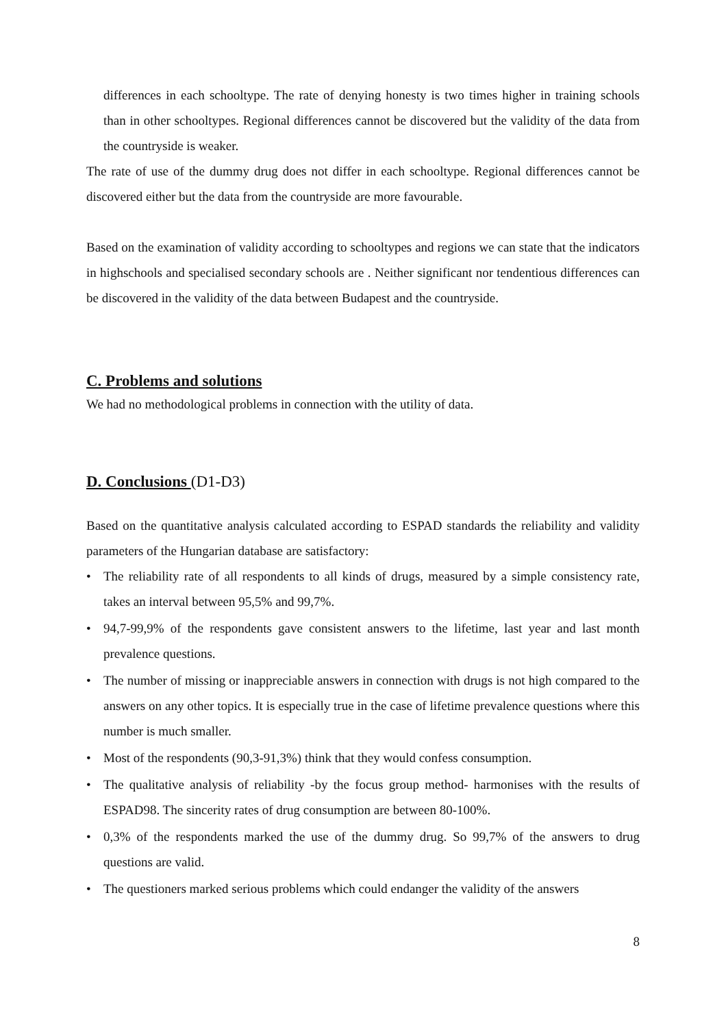differences in each schooltype. The rate of denying honesty is two times higher in training schools than in other schooltypes. Regional differences cannot be discovered but the validity of the data from the countryside is weaker.
The rate of use of the dummy drug does not differ in each schooltype. Regional differences cannot be discovered either but the data from the countryside are more favourable.
Based on the examination of validity according to schooltypes and regions we can state that the indicators in highschools and specialised secondary schools are . Neither significant nor tendentious differences can be discovered in the validity of the data between Budapest and the countryside.
C. Problems and solutions
We had no methodological problems in connection with the utility of data.
D. Conclusions (D1-D3)
Based on the quantitative analysis calculated according to ESPAD standards the reliability and validity parameters of the Hungarian database are satisfactory:
• The reliability rate of all respondents to all kinds of drugs, measured by a simple consistency rate, takes an interval between 95,5% and 99,7%.
• 94,7-99,9% of the respondents gave consistent answers to the lifetime, last year and last month prevalence questions.
• The number of missing or inappreciable answers in connection with drugs is not high compared to the answers on any other topics. It is especially true in the case of lifetime prevalence questions where this number is much smaller.
• Most of the respondents (90,3-91,3%) think that they would confess consumption.
• The qualitative analysis of reliability -by the focus group method- harmonises with the results of ESPAD98. The sincerity rates of drug consumption are between 80-100%.
• 0,3% of the respondents marked the use of the dummy drug. So 99,7% of the answers to drug questions are valid.
• The questioners marked serious problems which could endanger the validity of the answers
8